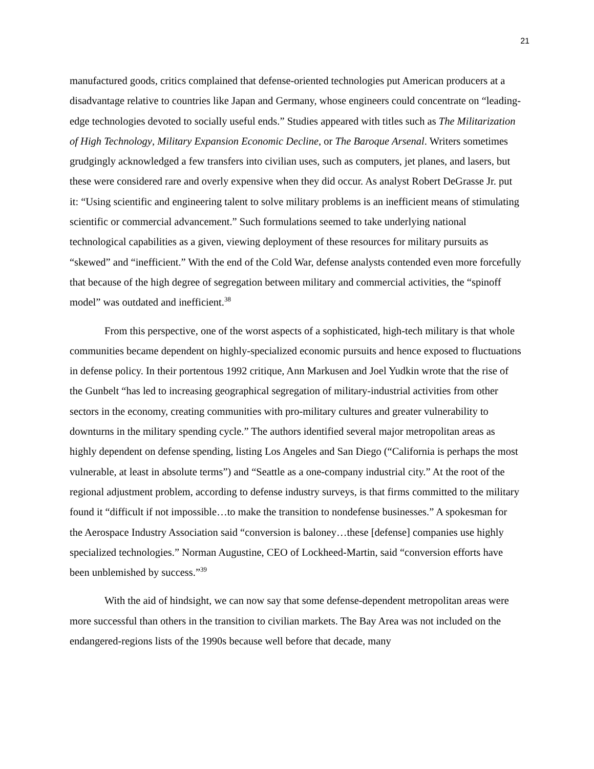21
manufactured goods, critics complained that defense-oriented technologies put American producers at a disadvantage relative to countries like Japan and Germany, whose engineers could concentrate on “leading-edge technologies devoted to socially useful ends.” Studies appeared with titles such as The Militarization of High Technology, Military Expansion Economic Decline, or The Baroque Arsenal. Writers sometimes grudgingly acknowledged a few transfers into civilian uses, such as computers, jet planes, and lasers, but these were considered rare and overly expensive when they did occur. As analyst Robert DeGrasse Jr. put it: “Using scientific and engineering talent to solve military problems is an inefficient means of stimulating scientific or commercial advancement.” Such formulations seemed to take underlying national technological capabilities as a given, viewing deployment of these resources for military pursuits as “skewed” and “inefficient.” With the end of the Cold War, defense analysts contended even more forcefully that because of the high degree of segregation between military and commercial activities, the “spinoff model” was outdated and inefficient.<sup>38</sup>
From this perspective, one of the worst aspects of a sophisticated, high-tech military is that whole communities became dependent on highly-specialized economic pursuits and hence exposed to fluctuations in defense policy. In their portentous 1992 critique, Ann Markusen and Joel Yudkin wrote that the rise of the Gunbelt “has led to increasing geographical segregation of military-industrial activities from other sectors in the economy, creating communities with pro-military cultures and greater vulnerability to downturns in the military spending cycle.” The authors identified several major metropolitan areas as highly dependent on defense spending, listing Los Angeles and San Diego (“California is perhaps the most vulnerable, at least in absolute terms”) and “Seattle as a one-company industrial city.” At the root of the regional adjustment problem, according to defense industry surveys, is that firms committed to the military found it “difficult if not impossible…to make the transition to nondefense businesses.” A spokesman for the Aerospace Industry Association said “conversion is baloney…these [defense] companies use highly specialized technologies.” Norman Augustine, CEO of Lockheed-Martin, said “conversion efforts have been unblemished by success.”<sup>39</sup>
With the aid of hindsight, we can now say that some defense-dependent metropolitan areas were more successful than others in the transition to civilian markets. The Bay Area was not included on the endangered-regions lists of the 1990s because well before that decade, many